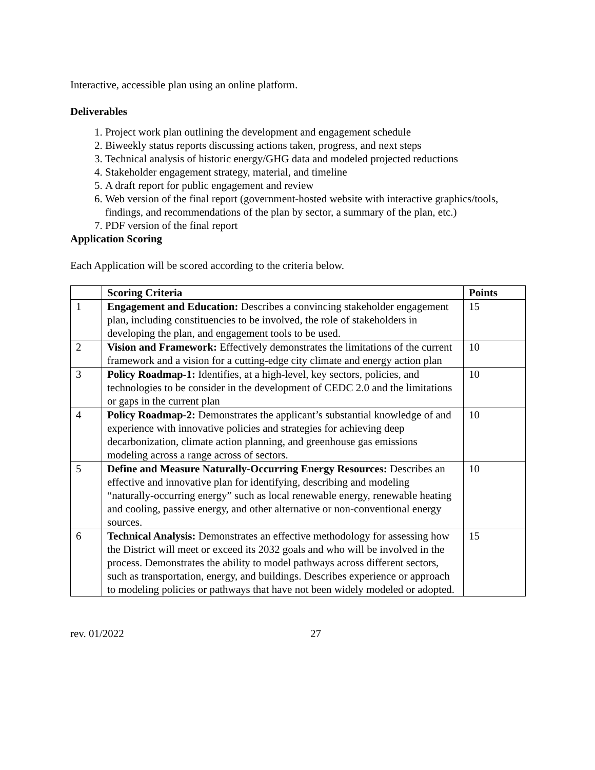Interactive, accessible plan using an online platform.
Deliverables
1. Project work plan outlining the development and engagement schedule
2. Biweekly status reports discussing actions taken, progress, and next steps
3. Technical analysis of historic energy/GHG data and modeled projected reductions
4. Stakeholder engagement strategy, material, and timeline
5. A draft report for public engagement and review
6. Web version of the final report (government-hosted website with interactive graphics/tools, findings, and recommendations of the plan by sector, a summary of the plan, etc.)
7. PDF version of the final report
Application Scoring
Each Application will be scored according to the criteria below.
| | Scoring Criteria | Points |
| --- | --- | --- |
| 1 | Engagement and Education: Describes a convincing stakeholder engagement plan, including constituencies to be involved, the role of stakeholders in developing the plan, and engagement tools to be used. | 15 |
| 2 | Vision and Framework: Effectively demonstrates the limitations of the current framework and a vision for a cutting-edge city climate and energy action plan | 10 |
| 3 | Policy Roadmap-1: Identifies, at a high-level, key sectors, policies, and technologies to be consider in the development of CEDC 2.0 and the limitations or gaps in the current plan | 10 |
| 4 | Policy Roadmap-2: Demonstrates the applicant’s substantial knowledge of and experience with innovative policies and strategies for achieving deep decarbonization, climate action planning, and greenhouse gas emissions modeling across a range across of sectors. | 10 |
| 5 | Define and Measure Naturally-Occurring Energy Resources: Describes an effective and innovative plan for identifying, describing and modeling “naturally-occurring energy” such as local renewable energy, renewable heating and cooling, passive energy, and other alternative or non-conventional energy sources. | 10 |
| 6 | Technical Analysis: Demonstrates an effective methodology for assessing how the District will meet or exceed its 2032 goals and who will be involved in the process. Demonstrates the ability to model pathways across different sectors, such as transportation, energy, and buildings. Describes experience or approach to modeling policies or pathways that have not been widely modeled or adopted. | 15 |
rev. 01/2022 27